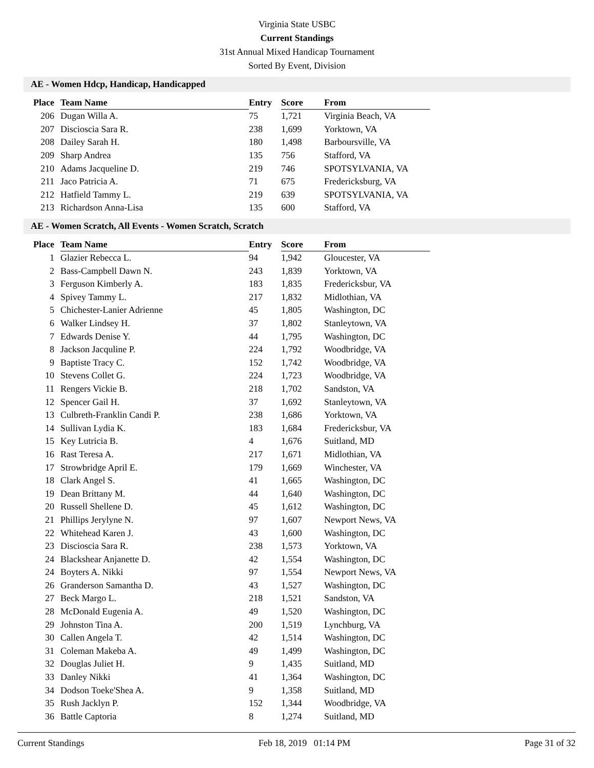Virginia State USBC
Current Standings
31st Annual Mixed Handicap Tournament
Sorted By Event, Division
AE - Women Hdcp, Handicap, Handicapped
| Place | Team Name | Entry | Score | From |
| --- | --- | --- | --- | --- |
| 206 | Dugan Willa A. | 75 | 1,721 | Virginia Beach, VA |
| 207 | Discioscia Sara R. | 238 | 1,699 | Yorktown, VA |
| 208 | Dailey Sarah H. | 180 | 1,498 | Barboursville, VA |
| 209 | Sharp Andrea | 135 | 756 | Stafford, VA |
| 210 | Adams Jacqueline D. | 219 | 746 | SPOTSYLVANIA, VA |
| 211 | Jaco Patricia A. | 71 | 675 | Fredericksburg, VA |
| 212 | Hatfield Tammy L. | 219 | 639 | SPOTSYLVANIA, VA |
| 213 | Richardson Anna-Lisa | 135 | 600 | Stafford, VA |
AE - Women Scratch, All Events - Women Scratch, Scratch
| Place | Team Name | Entry | Score | From |
| --- | --- | --- | --- | --- |
| 1 | Glazier Rebecca L. | 94 | 1,942 | Gloucester, VA |
| 2 | Bass-Campbell Dawn N. | 243 | 1,839 | Yorktown, VA |
| 3 | Ferguson Kimberly A. | 183 | 1,835 | Fredericksbur, VA |
| 4 | Spivey Tammy L. | 217 | 1,832 | Midlothian, VA |
| 5 | Chichester-Lanier Adrienne | 45 | 1,805 | Washington, DC |
| 6 | Walker Lindsey H. | 37 | 1,802 | Stanleytown, VA |
| 7 | Edwards Denise Y. | 44 | 1,795 | Washington, DC |
| 8 | Jackson Jacquline P. | 224 | 1,792 | Woodbridge, VA |
| 9 | Baptiste Tracy C. | 152 | 1,742 | Woodbridge, VA |
| 10 | Stevens Collet G. | 224 | 1,723 | Woodbridge, VA |
| 11 | Rengers Vickie B. | 218 | 1,702 | Sandston, VA |
| 12 | Spencer Gail H. | 37 | 1,692 | Stanleytown, VA |
| 13 | Culbreth-Franklin Candi P. | 238 | 1,686 | Yorktown, VA |
| 14 | Sullivan Lydia K. | 183 | 1,684 | Fredericksbur, VA |
| 15 | Key Lutricia B. | 4 | 1,676 | Suitland, MD |
| 16 | Rast Teresa A. | 217 | 1,671 | Midlothian, VA |
| 17 | Strowbridge April E. | 179 | 1,669 | Winchester, VA |
| 18 | Clark Angel S. | 41 | 1,665 | Washington, DC |
| 19 | Dean Brittany M. | 44 | 1,640 | Washington, DC |
| 20 | Russell Shellene D. | 45 | 1,612 | Washington, DC |
| 21 | Phillips Jerylyne N. | 97 | 1,607 | Newport News, VA |
| 22 | Whitehead Karen J. | 43 | 1,600 | Washington, DC |
| 23 | Discioscia Sara R. | 238 | 1,573 | Yorktown, VA |
| 24 | Blackshear Anjanette D. | 42 | 1,554 | Washington, DC |
| 24 | Boyters A. Nikki | 97 | 1,554 | Newport News, VA |
| 26 | Granderson Samantha D. | 43 | 1,527 | Washington, DC |
| 27 | Beck Margo L. | 218 | 1,521 | Sandston, VA |
| 28 | McDonald Eugenia A. | 49 | 1,520 | Washington, DC |
| 29 | Johnston Tina A. | 200 | 1,519 | Lynchburg, VA |
| 30 | Callen Angela T. | 42 | 1,514 | Washington, DC |
| 31 | Coleman Makeba A. | 49 | 1,499 | Washington, DC |
| 32 | Douglas Juliet H. | 9 | 1,435 | Suitland, MD |
| 33 | Danley Nikki | 41 | 1,364 | Washington, DC |
| 34 | Dodson Toeke'Shea A. | 9 | 1,358 | Suitland, MD |
| 35 | Rush Jacklyn P. | 152 | 1,344 | Woodbridge, VA |
| 36 | Battle Captoria | 8 | 1,274 | Suitland, MD |
Current Standings Feb 18, 2019 01:14 PM Page 31 of 32